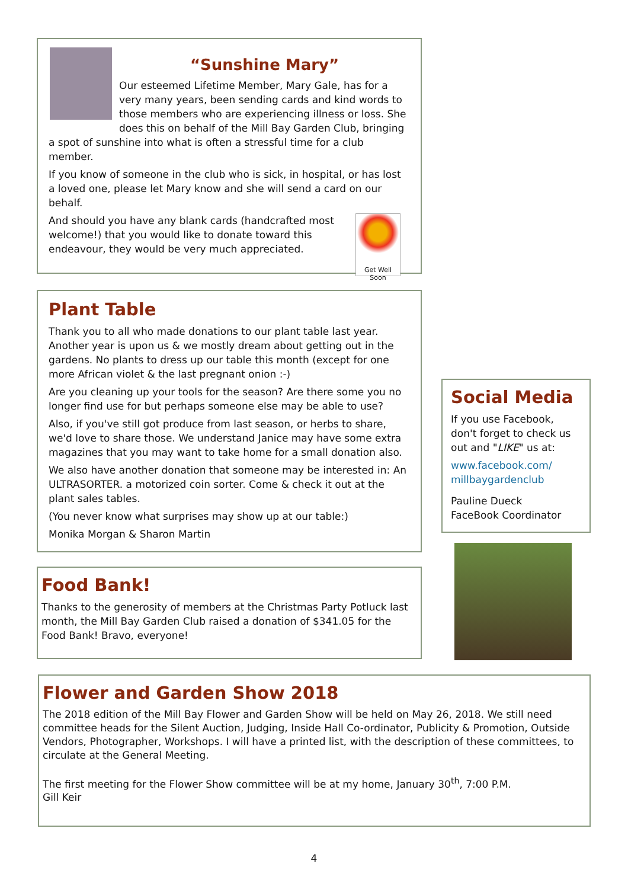“Sunshine Mary”
Our esteemed Lifetime Member, Mary Gale, has for a very many years, been sending cards and kind words to those members who are experiencing illness or loss. She does this on behalf of the Mill Bay Garden Club, bringing a spot of sunshine into what is often a stressful time for a club member.
If you know of someone in the club who is sick, in hospital, or has lost a loved one, please let Mary know and she will send a card on our behalf.
Get Well Soon
And should you have any blank cards (handcrafted most welcome!) that you would like to donate toward this endeavour, they would be very much appreciated.
Plant Table
Thank you to all who made donations to our plant table last year. Another year is upon us & we mostly dream about getting out in the gardens. No plants to dress up our table this month (except for one more African violet & the last pregnant onion :-)
Are you cleaning up your tools for the season? Are there some you no longer find use for but perhaps someone else may be able to use?
Also, if you've still got produce from last season, or herbs to share, we'd love to share those. We understand Janice may have some extra magazines that you may want to take home for a small donation also.
We also have another donation that someone may be interested in: An ULTRASORTER. a motorized coin sorter. Come & check it out at the plant sales tables.
(You never know what surprises may show up at our table:)
Monika Morgan & Sharon Martin
Food Bank!
Thanks to the generosity of members at the Christmas Party Potluck last month, the Mill Bay Garden Club raised a donation of $341.05 for the Food Bank! Bravo, everyone!
Social Media
If you use Facebook, don't forget to check us out and "LIKE" us at:
www.facebook.com/ millbaygardenclub
Pauline Dueck
FaceBook Coordinator
Flower and Garden Show 2018
The 2018 edition of the Mill Bay Flower and Garden Show will be held on May 26, 2018. We still need committee heads for the Silent Auction, Judging, Inside Hall Co-ordinator, Publicity & Promotion, Outside Vendors, Photographer, Workshops. I will have a printed list, with the description of these committees, to circulate at the General Meeting.
The first meeting for the Flower Show committee will be at my home, January 30<sup>th</sup>, 7:00 P.M.
Gill Keir
4